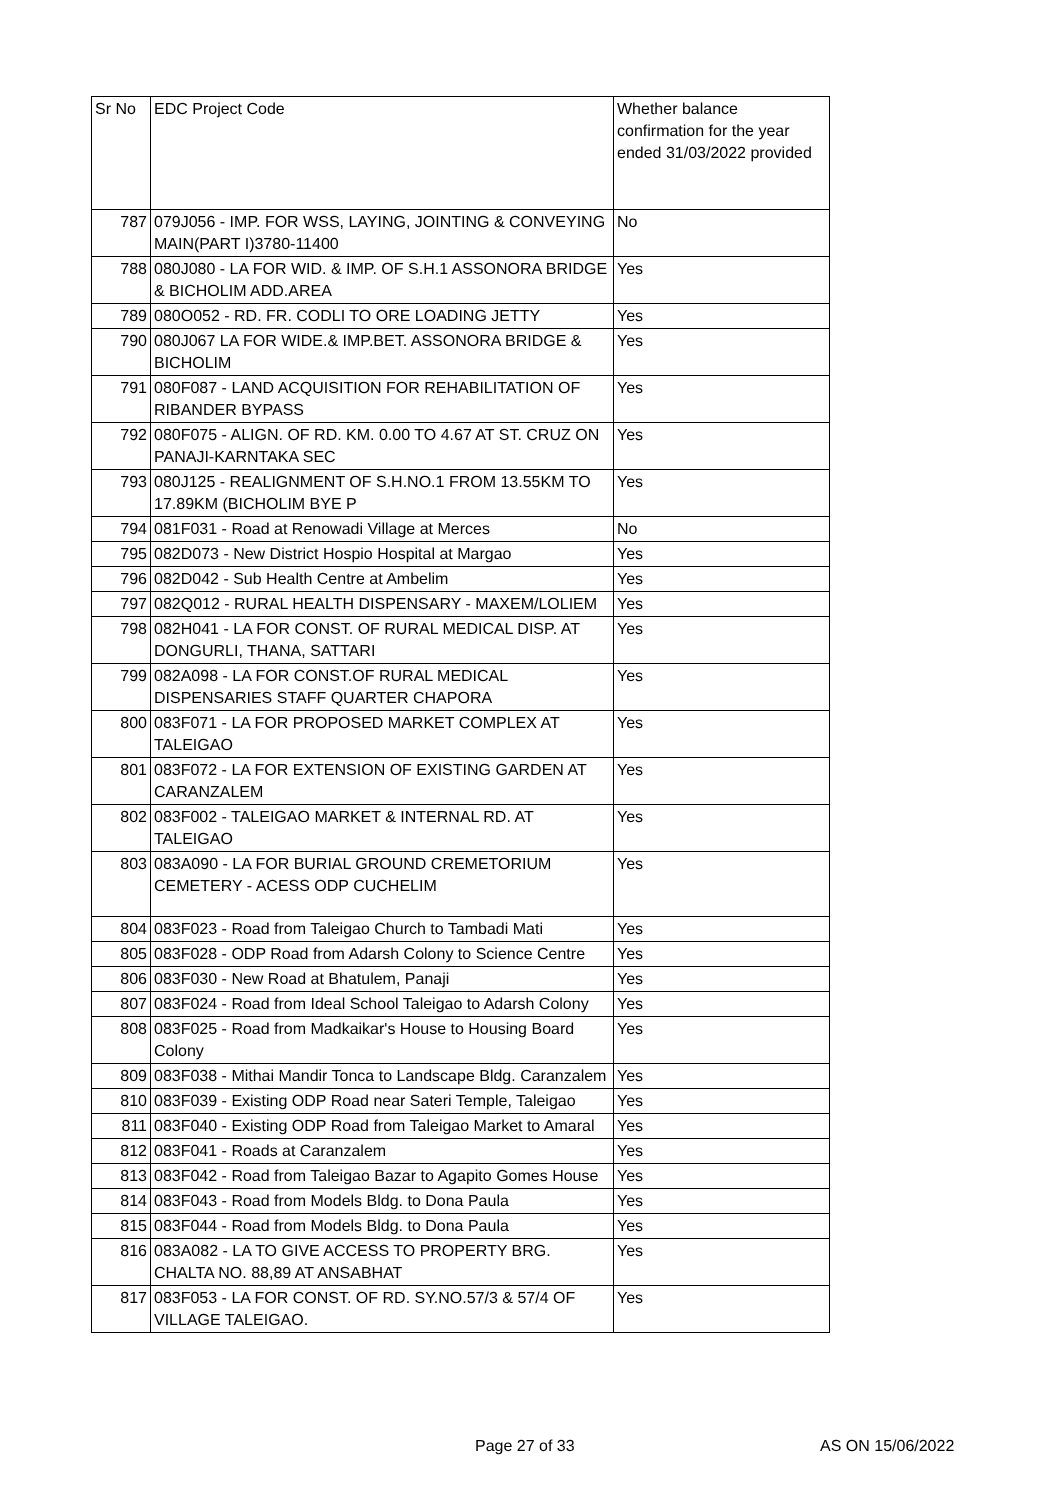| Sr No | EDC Project Code | Whether balance confirmation for the year ended 31/03/2022 provided |
| --- | --- | --- |
| 787 | 079J056 - IMP. FOR WSS, LAYING, JOINTING & CONVEYING MAIN(PART I)3780-11400 | No |
| 788 | 080J080 - LA FOR WID. & IMP. OF S.H.1 ASSONORA BRIDGE & BICHOLIM ADD.AREA | Yes |
| 789 | 080O052 - RD. FR. CODLI TO ORE LOADING JETTY | Yes |
| 790 | 080J067 LA FOR WIDE.& IMP.BET. ASSONORA BRIDGE & BICHOLIM | Yes |
| 791 | 080F087 - LAND ACQUISITION FOR REHABILITATION OF RIBANDER BYPASS | Yes |
| 792 | 080F075 - ALIGN. OF RD. KM. 0.00 TO 4.67 AT ST. CRUZ ON PANAJI-KARNTAKA SEC | Yes |
| 793 | 080J125 - REALIGNMENT OF S.H.NO.1 FROM 13.55KM TO 17.89KM (BICHOLIM BYE P | Yes |
| 794 | 081F031 - Road at Renowadi Village at Merces | No |
| 795 | 082D073 - New District Hospio Hospital at Margao | Yes |
| 796 | 082D042 - Sub Health Centre at Ambelim | Yes |
| 797 | 082Q012 - RURAL HEALTH DISPENSARY - MAXEM/LOLIEM | Yes |
| 798 | 082H041 - LA FOR CONST. OF RURAL MEDICAL DISP. AT DONGURLI, THANA, SATTARI | Yes |
| 799 | 082A098 - LA FOR CONST.OF RURAL MEDICAL DISPENSARIES STAFF QUARTER CHAPORA | Yes |
| 800 | 083F071 - LA FOR PROPOSED MARKET COMPLEX AT TALEIGAO | Yes |
| 801 | 083F072 - LA FOR EXTENSION OF EXISTING GARDEN AT CARANZALEM | Yes |
| 802 | 083F002 - TALEIGAO MARKET & INTERNAL RD. AT TALEIGAO | Yes |
| 803 | 083A090 - LA FOR BURIAL GROUND CREMETORIUM CEMETERY - ACESS ODP CUCHELIM | Yes |
| 804 | 083F023 - Road from Taleigao Church to Tambadi Mati | Yes |
| 805 | 083F028 - ODP Road from Adarsh Colony to Science Centre | Yes |
| 806 | 083F030 - New Road at Bhatulem, Panaji | Yes |
| 807 | 083F024 - Road from Ideal School Taleigao to Adarsh Colony | Yes |
| 808 | 083F025 - Road from Madkaikar's House to Housing Board Colony | Yes |
| 809 | 083F038 - Mithai Mandir Tonca to Landscape Bldg. Caranzalem | Yes |
| 810 | 083F039 - Existing ODP Road near Sateri Temple, Taleigao | Yes |
| 811 | 083F040 - Existing ODP Road from Taleigao Market to Amaral | Yes |
| 812 | 083F041 - Roads at Caranzalem | Yes |
| 813 | 083F042 - Road from Taleigao Bazar to Agapito Gomes House | Yes |
| 814 | 083F043 - Road from Models Bldg. to Dona Paula | Yes |
| 815 | 083F044 - Road from Models Bldg. to Dona Paula | Yes |
| 816 | 083A082 - LA TO GIVE ACCESS TO PROPERTY BRG. CHALTA NO. 88,89 AT ANSABHAT | Yes |
| 817 | 083F053 - LA FOR CONST. OF RD. SY.NO.57/3 & 57/4 OF VILLAGE TALEIGAO. | Yes |
Page 27 of 33 AS ON 15/06/2022